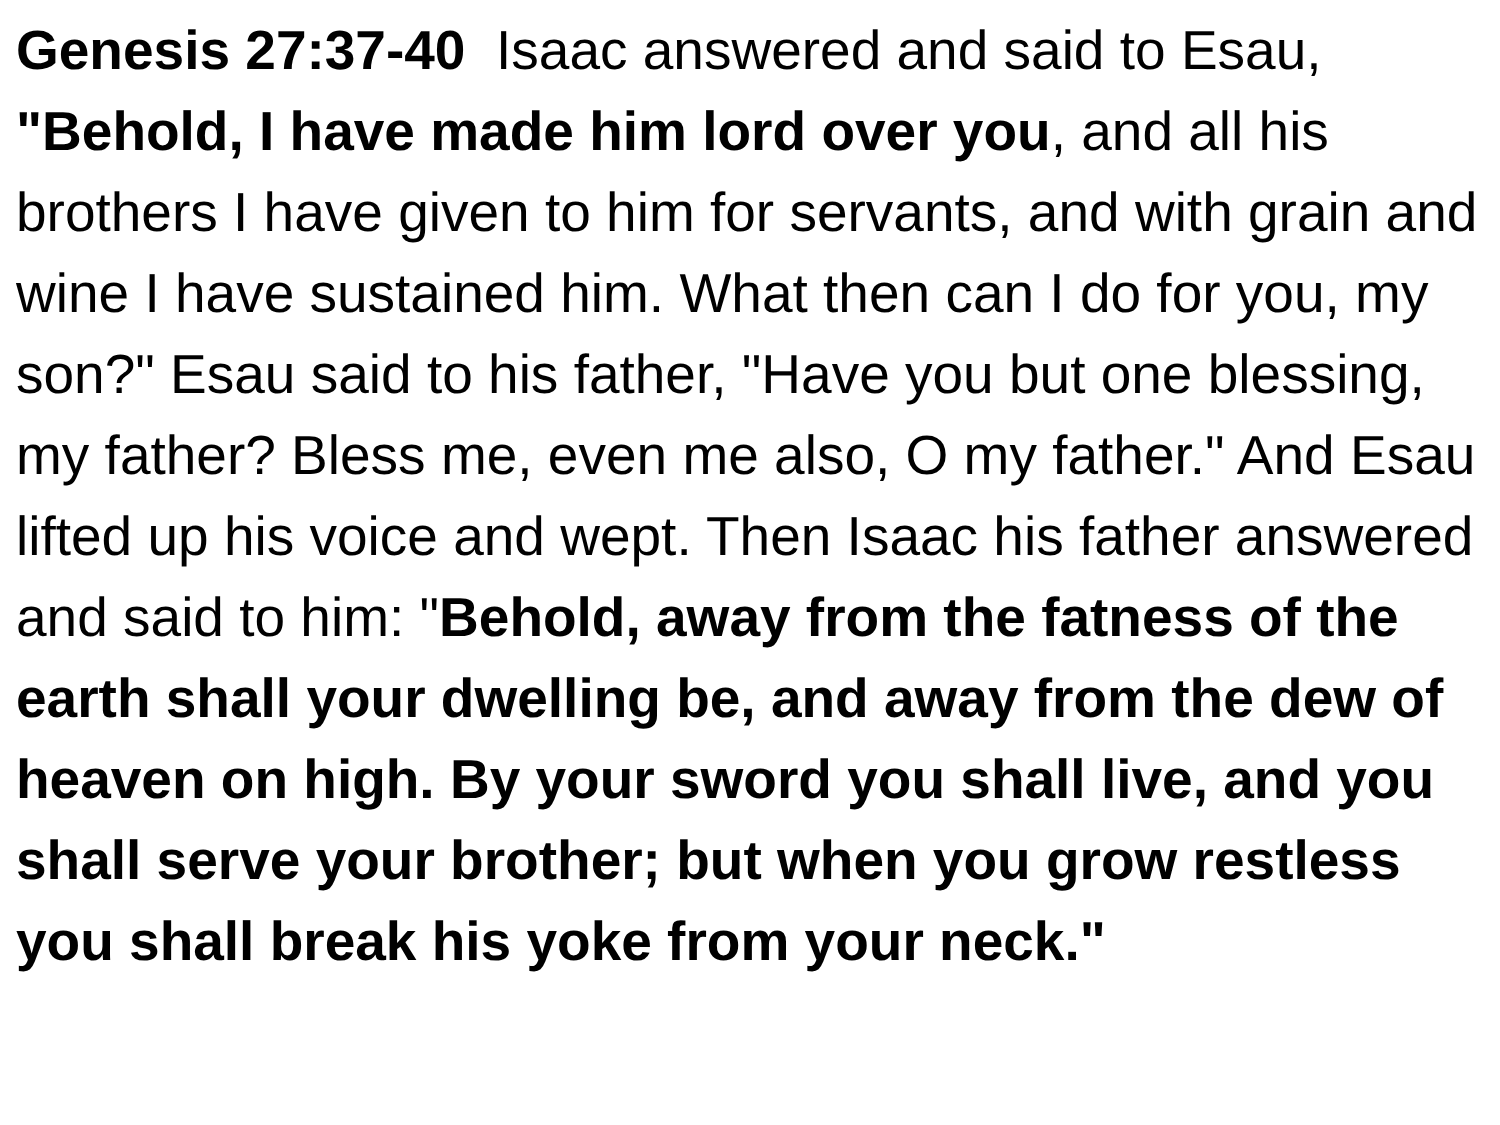Genesis 27:37-40 Isaac answered and said to Esau, "Behold, I have made him lord over you, and all his brothers I have given to him for servants, and with grain and wine I have sustained him. What then can I do for you, my son?" Esau said to his father, "Have you but one blessing, my father? Bless me, even me also, O my father." And Esau lifted up his voice and wept. Then Isaac his father answered and said to him: "Behold, away from the fatness of the earth shall your dwelling be, and away from the dew of heaven on high. By your sword you shall live, and you shall serve your brother; but when you grow restless you shall break his yoke from your neck."